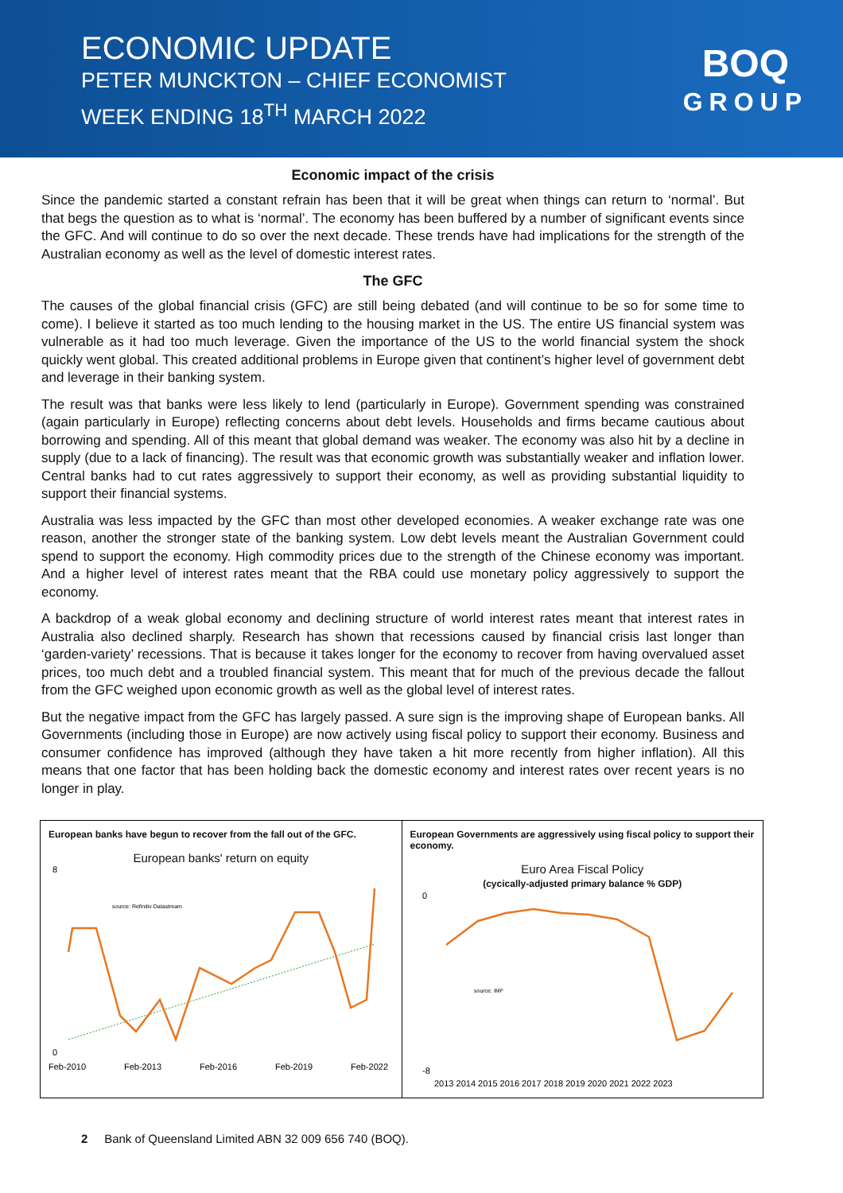ECONOMIC UPDATE
PETER MUNCKTON – CHIEF ECONOMIST
WEEK ENDING 18<sup>TH</sup> MARCH 2022
BOQ
GROUP
Economic impact of the crisis
Since the pandemic started a constant refrain has been that it will be great when things can return to ‘normal’. But that begs the question as to what is ‘normal’. The economy has been buffered by a number of significant events since the GFC. And will continue to do so over the next decade. These trends have had implications for the strength of the Australian economy as well as the level of domestic interest rates.
The GFC
The causes of the global financial crisis (GFC) are still being debated (and will continue to be so for some time to come). I believe it started as too much lending to the housing market in the US. The entire US financial system was vulnerable as it had too much leverage. Given the importance of the US to the world financial system the shock quickly went global. This created additional problems in Europe given that continent’s higher level of government debt and leverage in their banking system.
The result was that banks were less likely to lend (particularly in Europe). Government spending was constrained (again particularly in Europe) reflecting concerns about debt levels. Households and firms became cautious about borrowing and spending. All of this meant that global demand was weaker. The economy was also hit by a decline in supply (due to a lack of financing). The result was that economic growth was substantially weaker and inflation lower. Central banks had to cut rates aggressively to support their economy, as well as providing substantial liquidity to support their financial systems.
Australia was less impacted by the GFC than most other developed economies. A weaker exchange rate was one reason, another the stronger state of the banking system. Low debt levels meant the Australian Government could spend to support the economy. High commodity prices due to the strength of the Chinese economy was important. And a higher level of interest rates meant that the RBA could use monetary policy aggressively to support the economy.
A backdrop of a weak global economy and declining structure of world interest rates meant that interest rates in Australia also declined sharply. Research has shown that recessions caused by financial crisis last longer than ‘garden-variety’ recessions. That is because it takes longer for the economy to recover from having overvalued asset prices, too much debt and a troubled financial system. This meant that for much of the previous decade the fallout from the GFC weighed upon economic growth as well as the global level of interest rates.
But the negative impact from the GFC has largely passed. A sure sign is the improving shape of European banks. All Governments (including those in Europe) are now actively using fiscal policy to support their economy. Business and consumer confidence has improved (although they have taken a hit more recently from higher inflation). All this means that one factor that has been holding back the domestic economy and interest rates over recent years is no longer in play.
European banks have begun to recover from the fall out of the GFC.
European banks' return on equity
8
0
source: Refinitiv Datastream
Feb-2010
Feb-2013
Feb-2016
Feb-2019
Feb-2022
European Governments are aggressively using fiscal policy to support their economy.
Euro Area Fiscal Policy
(cycically-adjusted primary balance % GDP)
0
-8
source: IMF
2013 2014 2015 2016 2017 2018 2019 2020 2021 2022 2023
2 Bank of Queensland Limited ABN 32 009 656 740 (BOQ).